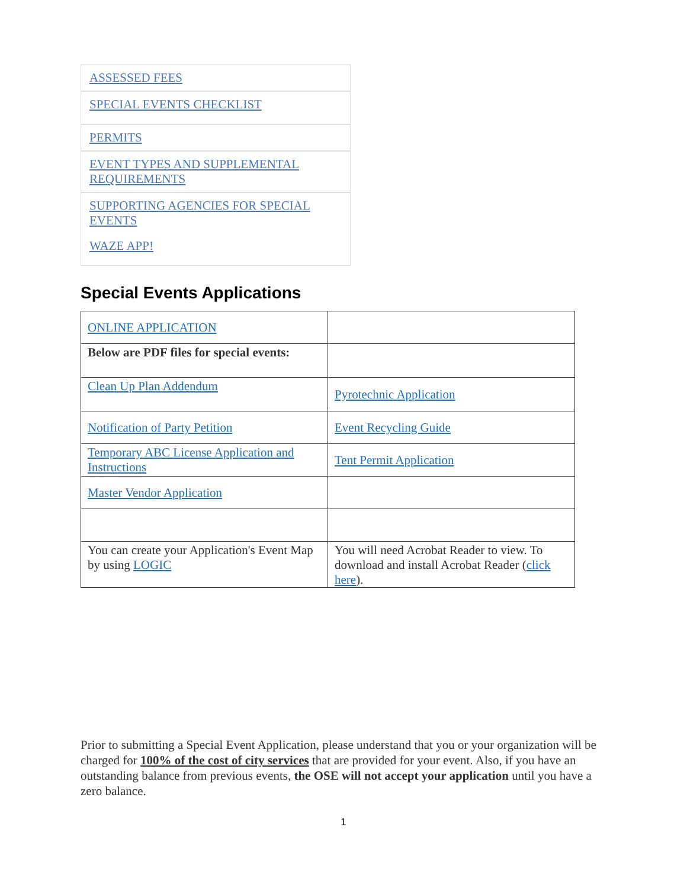ASSESSED FEES
SPECIAL EVENTS CHECKLIST
PERMITS
EVENT TYPES AND SUPPLEMENTAL REQUIREMENTS
SUPPORTING AGENCIES FOR SPECIAL EVENTS
WAZE APP!
Special Events Applications
| ONLINE APPLICATION | |
| Below are PDF files for special events: | |
| Clean Up Plan Addendum | Pyrotechnic Application |
| Notification of Party Petition | Event Recycling Guide |
| Temporary ABC License Application and Instructions | Tent Permit Application |
| Master Vendor Application | |
| You can create your Application's Event Map by using LOGIC | You will need Acrobat Reader to view. To download and install Acrobat Reader ( click here ). |
Prior to submitting a Special Event Application, please understand that you or your organization will be charged for 100% of the cost of city services that are provided for your event. Also, if you have an outstanding balance from previous events, the OSE will not accept your application until you have a zero balance.
1